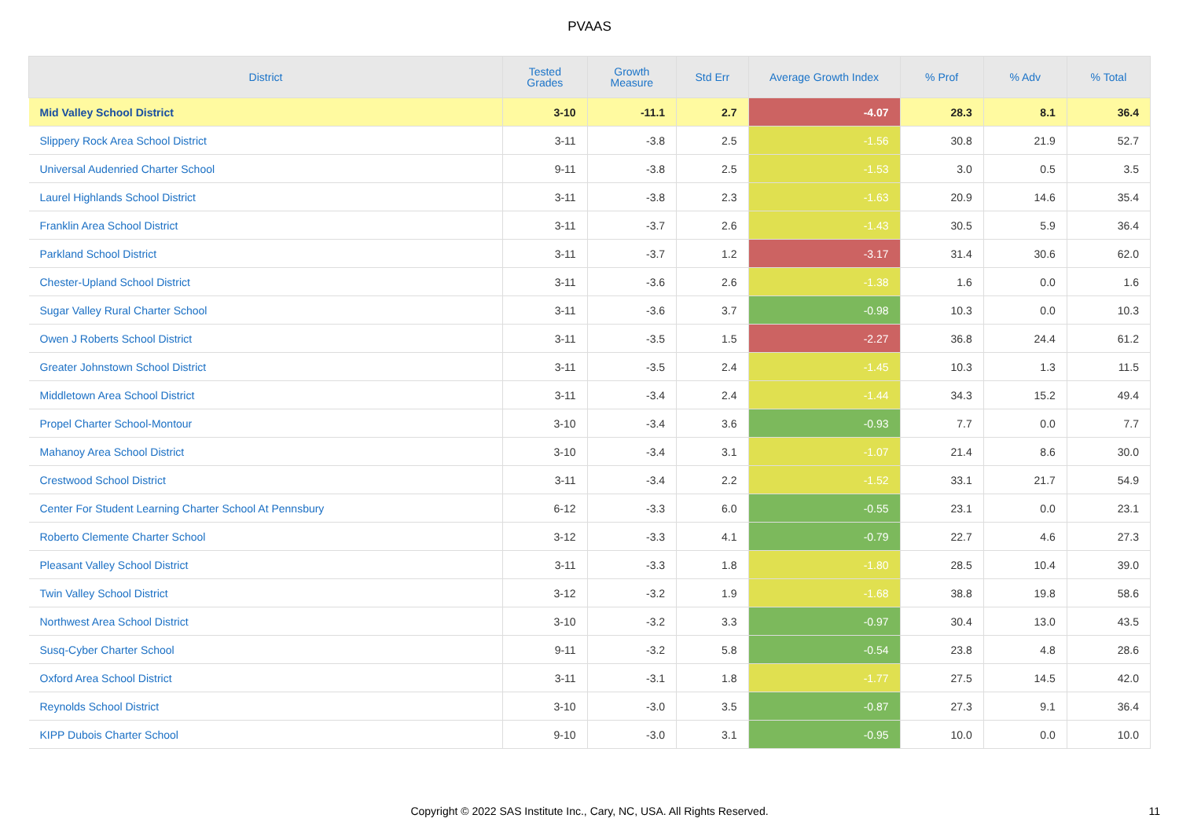PVAAS
| District | Tested Grades | Growth Measure | Std Err | Average Growth Index | % Prof | % Adv | % Total |
| --- | --- | --- | --- | --- | --- | --- | --- |
| Mid Valley School District | 3-10 | -11.1 | 2.7 | -4.07 | 28.3 | 8.1 | 36.4 |
| Slippery Rock Area School District | 3-11 | -3.8 | 2.5 | -1.56 | 30.8 | 21.9 | 52.7 |
| Universal Audenried Charter School | 9-11 | -3.8 | 2.5 | -1.53 | 3.0 | 0.5 | 3.5 |
| Laurel Highlands School District | 3-11 | -3.8 | 2.3 | -1.63 | 20.9 | 14.6 | 35.4 |
| Franklin Area School District | 3-11 | -3.7 | 2.6 | -1.43 | 30.5 | 5.9 | 36.4 |
| Parkland School District | 3-11 | -3.7 | 1.2 | -3.17 | 31.4 | 30.6 | 62.0 |
| Chester-Upland School District | 3-11 | -3.6 | 2.6 | -1.38 | 1.6 | 0.0 | 1.6 |
| Sugar Valley Rural Charter School | 3-11 | -3.6 | 3.7 | -0.98 | 10.3 | 0.0 | 10.3 |
| Owen J Roberts School District | 3-11 | -3.5 | 1.5 | -2.27 | 36.8 | 24.4 | 61.2 |
| Greater Johnstown School District | 3-11 | -3.5 | 2.4 | -1.45 | 10.3 | 1.3 | 11.5 |
| Middletown Area School District | 3-11 | -3.4 | 2.4 | -1.44 | 34.3 | 15.2 | 49.4 |
| Propel Charter School-Montour | 3-10 | -3.4 | 3.6 | -0.93 | 7.7 | 0.0 | 7.7 |
| Mahanoy Area School District | 3-10 | -3.4 | 3.1 | -1.07 | 21.4 | 8.6 | 30.0 |
| Crestwood School District | 3-11 | -3.4 | 2.2 | -1.52 | 33.1 | 21.7 | 54.9 |
| Center For Student Learning Charter School At Pennsbury | 6-12 | -3.3 | 6.0 | -0.55 | 23.1 | 0.0 | 23.1 |
| Roberto Clemente Charter School | 3-12 | -3.3 | 4.1 | -0.79 | 22.7 | 4.6 | 27.3 |
| Pleasant Valley School District | 3-11 | -3.3 | 1.8 | -1.80 | 28.5 | 10.4 | 39.0 |
| Twin Valley School District | 3-12 | -3.2 | 1.9 | -1.68 | 38.8 | 19.8 | 58.6 |
| Northwest Area School District | 3-10 | -3.2 | 3.3 | -0.97 | 30.4 | 13.0 | 43.5 |
| Susq-Cyber Charter School | 9-11 | -3.2 | 5.8 | -0.54 | 23.8 | 4.8 | 28.6 |
| Oxford Area School District | 3-11 | -3.1 | 1.8 | -1.77 | 27.5 | 14.5 | 42.0 |
| Reynolds School District | 3-10 | -3.0 | 3.5 | -0.87 | 27.3 | 9.1 | 36.4 |
| KIPP Dubois Charter School | 9-10 | -3.0 | 3.1 | -0.95 | 10.0 | 0.0 | 10.0 |
Copyright © 2022 SAS Institute Inc., Cary, NC, USA. All Rights Reserved.
11